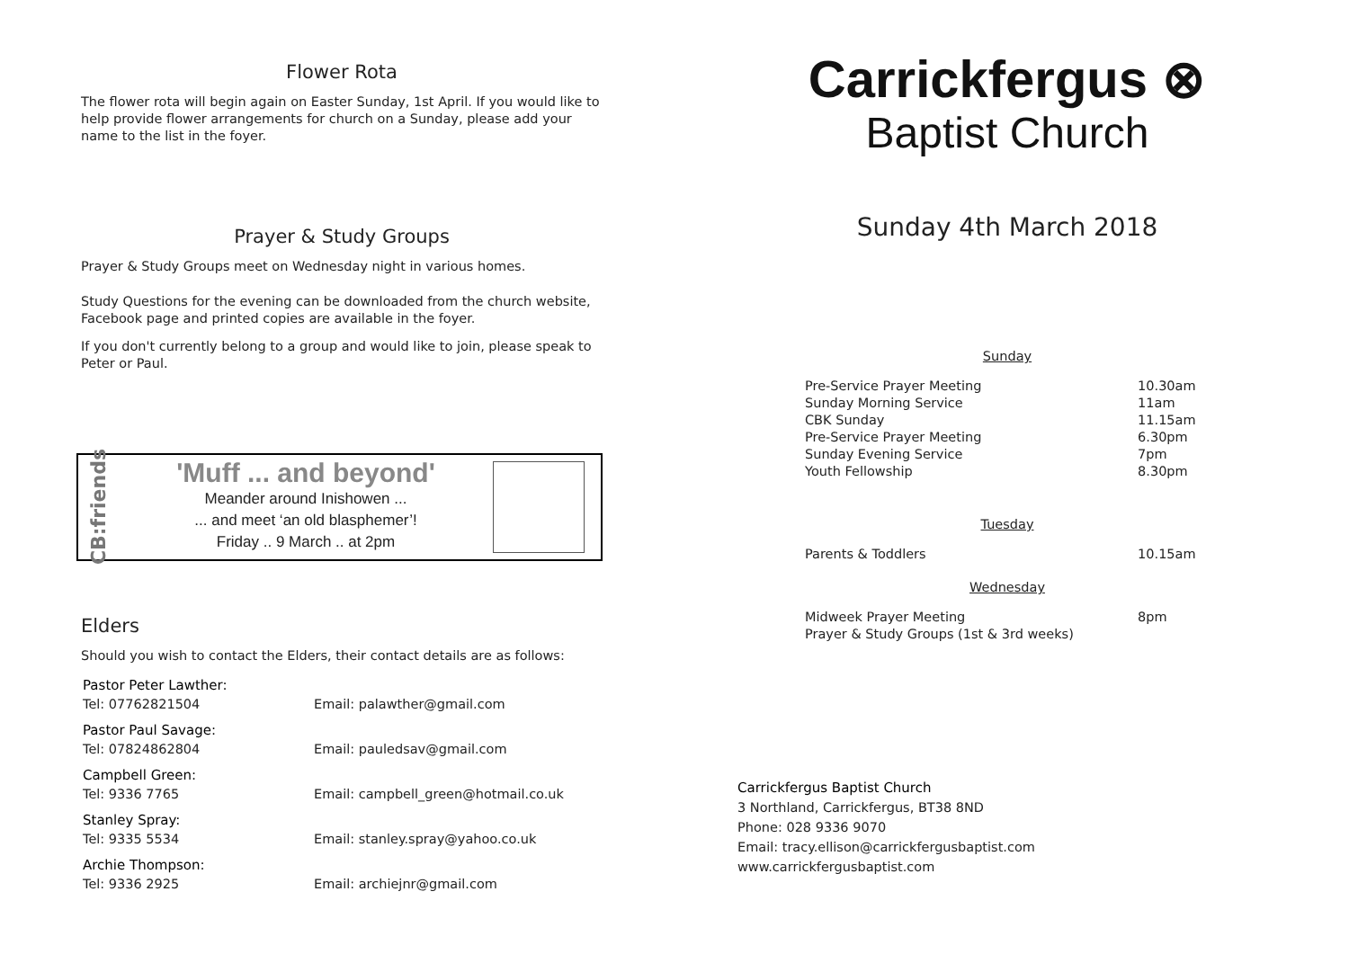Flower Rota
The flower rota will begin again on Easter Sunday, 1st April. If you would like to help provide flower arrangements for church on a Sunday, please add your name to the list in the foyer.
Prayer & Study Groups
Prayer & Study Groups meet on Wednesday night in various homes.
Study Questions for the evening can be downloaded from the church website, Facebook page and printed copies are available in the foyer.
If you don't currently belong to a group and would like to join, please speak to Peter or Paul.
CB:friends
'Muff ... and beyond'
Meander around Inishowen ...
... and meet ‘an old blasphemer’!
Friday .. 9 March .. at 2pm
Elders
Should you wish to contact the Elders, their contact details are as follows:
| Pastor Peter Lawther: | |
| Tel: 07762821504 | Email: palawther@gmail.com |
| Pastor Paul Savage: | |
| Tel: 07824862804 | Email: pauledsav@gmail.com |
| Campbell Green: | |
| Tel: 9336 7765 | Email: campbell_green@hotmail.co.uk |
| Stanley Spray: | |
| Tel: 9335 5534 | Email: stanley.spray@yahoo.co.uk |
| Archie Thompson: | |
| Tel: 9336 2925 | Email: archiejnr@gmail.com |
Carrickfergus ⊗
Baptist Church
Sunday 4th March 2018
| Sunday | |
| Pre-Service Prayer Meeting | 10.30am |
| Sunday Morning Service | 11am |
| CBK Sunday | 11.15am |
| Pre-Service Prayer Meeting | 6.30pm |
| Sunday Evening Service | 7pm |
| Youth Fellowship | 8.30pm |
| Tuesday | |
| Parents & Toddlers | 10.15am |
| Wednesday | |
| Midweek Prayer Meeting | 8pm |
| Prayer & Study Groups (1st & 3rd weeks) | |
Carrickfergus Baptist Church
3 Northland, Carrickfergus, BT38 8ND
Phone: 028 9336 9070
Email: tracy.ellison@carrickfergusbaptist.com
www.carrickfergusbaptist.com